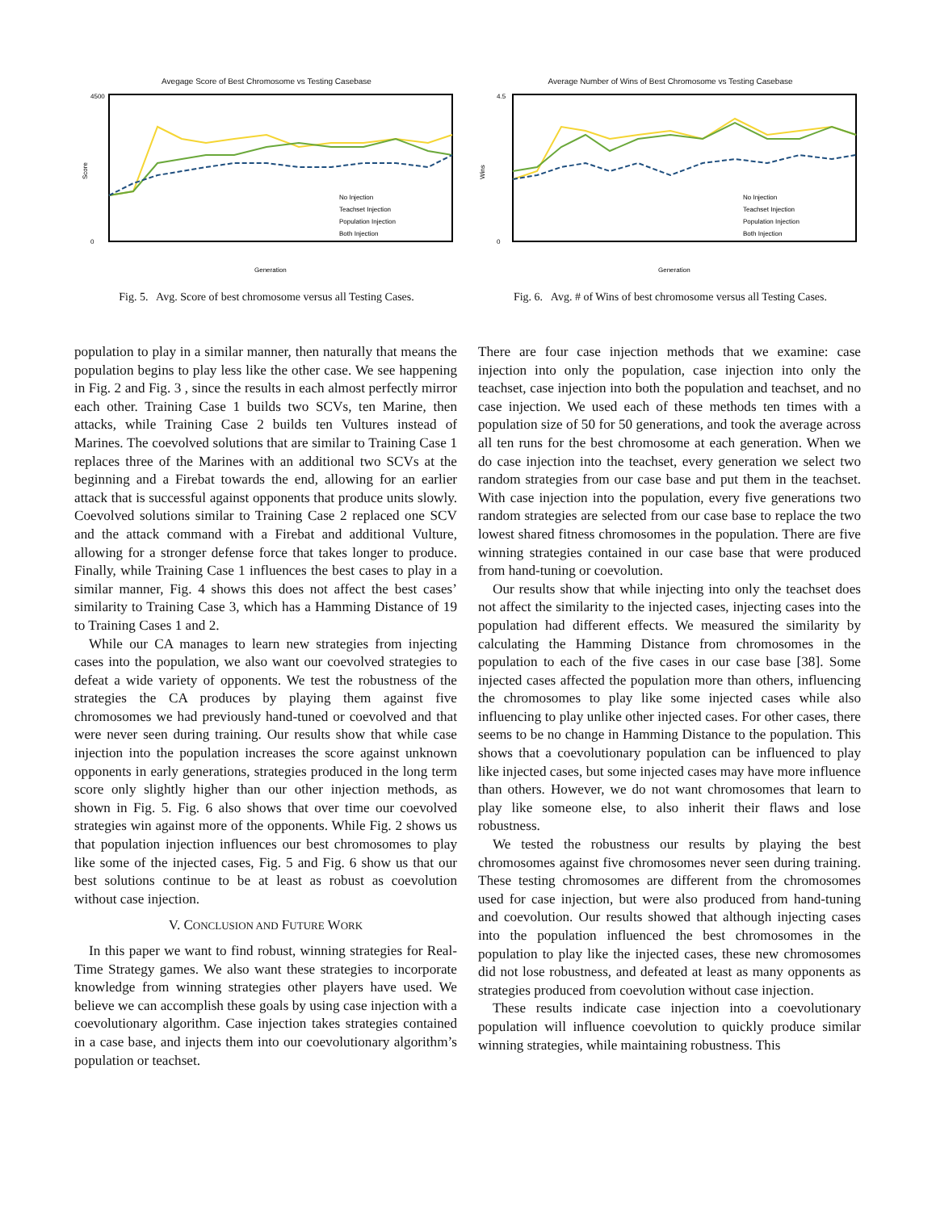Avegage Score of Best Chromosome vs Testing Casebase
Score
4500
0
Generation
No Injection
Teachset Injection
Population Injection
Both Injection
Fig. 5. Avg. Score of best chromosome versus all Testing Cases.
Average Number of Wins of Best Chromosome vs Testing Casebase
Wins
4.5
0
Generation
No Injection
Teachset Injection
Population Injection
Both Injection
Fig. 6. Avg. # of Wins of best chromosome versus all Testing Cases.
population to play in a similar manner, then naturally that means the population begins to play less like the other case. We see happening in Fig. 2 and Fig. 3 , since the results in each almost perfectly mirror each other. Training Case 1 builds two SCVs, ten Marine, then attacks, while Training Case 2 builds ten Vultures instead of Marines. The coevolved solutions that are similar to Training Case 1 replaces three of the Marines with an additional two SCVs at the beginning and a Firebat towards the end, allowing for an earlier attack that is successful against opponents that produce units slowly. Coevolved solutions similar to Training Case 2 replaced one SCV and the attack command with a Firebat and additional Vulture, allowing for a stronger defense force that takes longer to produce. Finally, while Training Case 1 influences the best cases to play in a similar manner, Fig. 4 shows this does not affect the best cases’ similarity to Training Case 3, which has a Hamming Distance of 19 to Training Cases 1 and 2.
While our CA manages to learn new strategies from injecting cases into the population, we also want our coevolved strategies to defeat a wide variety of opponents. We test the robustness of the strategies the CA produces by playing them against five chromosomes we had previously hand-tuned or coevolved and that were never seen during training. Our results show that while case injection into the population increases the score against unknown opponents in early generations, strategies produced in the long term score only slightly higher than our other injection methods, as shown in Fig. 5. Fig. 6 also shows that over time our coevolved strategies win against more of the opponents. While Fig. 2 shows us that population injection influences our best chromosomes to play like some of the injected cases, Fig. 5 and Fig. 6 show us that our best solutions continue to be at least as robust as coevolution without case injection.
V. CONCLUSION AND FUTURE WORK
In this paper we want to find robust, winning strategies for Real-Time Strategy games. We also want these strategies to incorporate knowledge from winning strategies other players have used. We believe we can accomplish these goals by using case injection with a coevolutionary algorithm. Case injection takes strategies contained in a case base, and injects them into our coevolutionary algorithm’s population or teachset.
There are four case injection methods that we examine: case injection into only the population, case injection into only the teachset, case injection into both the population and teachset, and no case injection. We used each of these methods ten times with a population size of 50 for 50 generations, and took the average across all ten runs for the best chromosome at each generation. When we do case injection into the teachset, every generation we select two random strategies from our case base and put them in the teachset. With case injection into the population, every five generations two random strategies are selected from our case base to replace the two lowest shared fitness chromosomes in the population. There are five winning strategies contained in our case base that were produced from hand-tuning or coevolution.
Our results show that while injecting into only the teachset does not affect the similarity to the injected cases, injecting cases into the population had different effects. We measured the similarity by calculating the Hamming Distance from chromosomes in the population to each of the five cases in our case base [38]. Some injected cases affected the population more than others, influencing the chromosomes to play like some injected cases while also influencing to play unlike other injected cases. For other cases, there seems to be no change in Hamming Distance to the population. This shows that a coevolutionary population can be influenced to play like injected cases, but some injected cases may have more influence than others. However, we do not want chromosomes that learn to play like someone else, to also inherit their flaws and lose robustness.
We tested the robustness our results by playing the best chromosomes against five chromosomes never seen during training. These testing chromosomes are different from the chromosomes used for case injection, but were also produced from hand-tuning and coevolution. Our results showed that although injecting cases into the population influenced the best chromosomes in the population to play like the injected cases, these new chromosomes did not lose robustness, and defeated at least as many opponents as strategies produced from coevolution without case injection.
These results indicate case injection into a coevolutionary population will influence coevolution to quickly produce similar winning strategies, while maintaining robustness. This